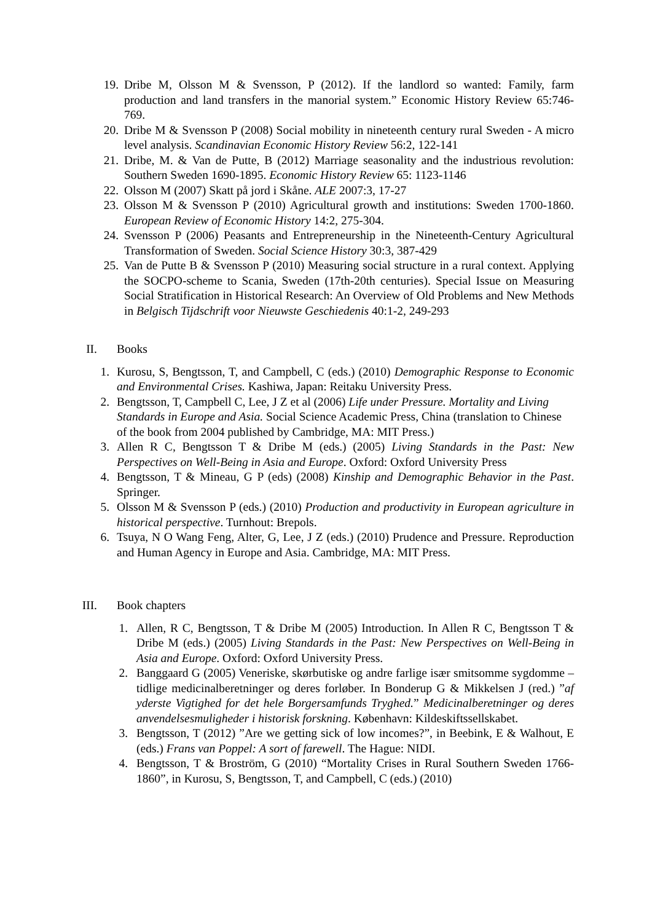19. Dribe M, Olsson M & Svensson, P (2012). If the landlord so wanted: Family, farm production and land transfers in the manorial system.” Economic History Review 65:746-769.
20. Dribe M & Svensson P (2008) Social mobility in nineteenth century rural Sweden - A micro level analysis. Scandinavian Economic History Review 56:2, 122-141
21. Dribe, M. & Van de Putte, B (2012) Marriage seasonality and the industrious revolution: Southern Sweden 1690-1895. Economic History Review 65: 1123-1146
22. Olsson M (2007) Skatt på jord i Skåne. ALE 2007:3, 17-27
23. Olsson M & Svensson P (2010) Agricultural growth and institutions: Sweden 1700-1860. European Review of Economic History 14:2, 275-304.
24. Svensson P (2006) Peasants and Entrepreneurship in the Nineteenth-Century Agricultural Transformation of Sweden. Social Science History 30:3, 387-429
25. Van de Putte B & Svensson P (2010) Measuring social structure in a rural context. Applying the SOCPO-scheme to Scania, Sweden (17th-20th centuries). Special Issue on Measuring Social Stratification in Historical Research: An Overview of Old Problems and New Methods in Belgisch Tijdschrift voor Nieuwste Geschiedenis 40:1-2, 249-293
II. Books
1. Kurosu, S, Bengtsson, T, and Campbell, C (eds.) (2010) Demographic Response to Economic and Environmental Crises. Kashiwa, Japan: Reitaku University Press.
2. Bengtsson, T, Campbell C, Lee, J Z et al (2006) Life under Pressure. Mortality and Living Standards in Europe and Asia. Social Science Academic Press, China (translation to Chinese of the book from 2004 published by Cambridge, MA: MIT Press.)
3. Allen R C, Bengtsson T & Dribe M (eds.) (2005) Living Standards in the Past: New Perspectives on Well-Being in Asia and Europe. Oxford: Oxford University Press
4. Bengtsson, T & Mineau, G P (eds) (2008) Kinship and Demographic Behavior in the Past. Springer.
5. Olsson M & Svensson P (eds.) (2010) Production and productivity in European agriculture in historical perspective. Turnhout: Brepols.
6. Tsuya, N O Wang Feng, Alter, G, Lee, J Z (eds.) (2010) Prudence and Pressure. Reproduction and Human Agency in Europe and Asia. Cambridge, MA: MIT Press.
III. Book chapters
1. Allen, R C, Bengtsson, T & Dribe M (2005) Introduction. In Allen R C, Bengtsson T & Dribe M (eds.) (2005) Living Standards in the Past: New Perspectives on Well-Being in Asia and Europe. Oxford: Oxford University Press.
2. Banggaard G (2005) Veneriske, skørbutiske og andre farlige især smitsomme sygdomme – tidlige medicinalberetninger og deres forløber. In Bonderup G & Mikkelsen J (red.) ”af yderste Vigtighed for det hele Borgersamfunds Tryghed.” Medicinalberetninger og deres anvendelsesmuligheder i historisk forskning. København: Kildeskiftssellskabet.
3. Bengtsson, T (2012) ”Are we getting sick of low incomes?”, in Beebink, E & Walhout, E (eds.) Frans van Poppel: A sort of farewell. The Hague: NIDI.
4. Bengtsson, T & Broström, G (2010) “Mortality Crises in Rural Southern Sweden 1766-1860”, in Kurosu, S, Bengtsson, T, and Campbell, C (eds.) (2010)